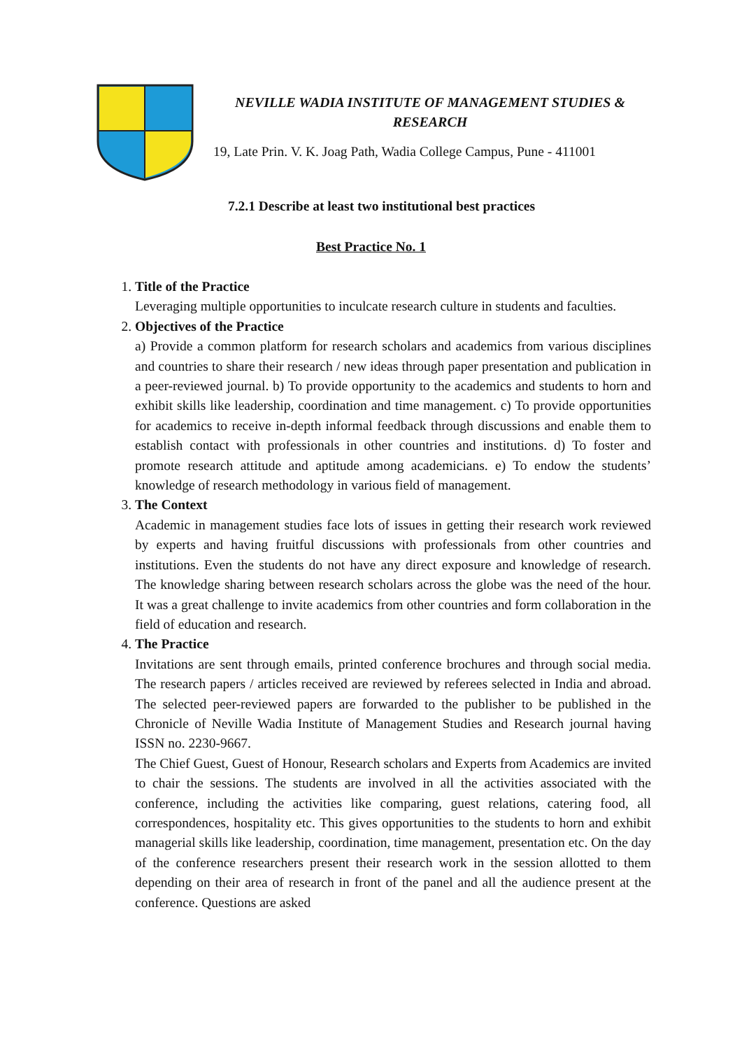NEVILLE WADIA INSTITUTE OF MANAGEMENT STUDIES & RESEARCH
19, Late Prin. V. K. Joag Path, Wadia College Campus, Pune - 411001
7.2.1 Describe at least two institutional best practices
Best Practice No. 1
1.
Title of the Practice
Leveraging multiple opportunities to inculcate research culture in students and faculties.
2.
Objectives of the Practice
a) Provide a common platform for research scholars and academics from various disciplines and countries to share their research / new ideas through paper presentation and publication in a peer-reviewed journal. b) To provide opportunity to the academics and students to horn and exhibit skills like leadership, coordination and time management. c) To provide opportunities for academics to receive in-depth informal feedback through discussions and enable them to establish contact with professionals in other countries and institutions. d) To foster and promote research attitude and aptitude among academicians. e) To endow the students’ knowledge of research methodology in various field of management.
3.
The Context
Academic in management studies face lots of issues in getting their research work reviewed by experts and having fruitful discussions with professionals from other countries and institutions. Even the students do not have any direct exposure and knowledge of research. The knowledge sharing between research scholars across the globe was the need of the hour. It was a great challenge to invite academics from other countries and form collaboration in the field of education and research.
4.
The Practice
Invitations are sent through emails, printed conference brochures and through social media. The research papers / articles received are reviewed by referees selected in India and abroad. The selected peer-reviewed papers are forwarded to the publisher to be published in the Chronicle of Neville Wadia Institute of Management Studies and Research journal having ISSN no. 2230-9667.
The Chief Guest, Guest of Honour, Research scholars and Experts from Academics are invited to chair the sessions. The students are involved in all the activities associated with the conference, including the activities like comparing, guest relations, catering food, all correspondences, hospitality etc. This gives opportunities to the students to horn and exhibit managerial skills like leadership, coordination, time management, presentation etc. On the day of the conference researchers present their research work in the session allotted to them depending on their area of research in front of the panel and all the audience present at the conference. Questions are asked